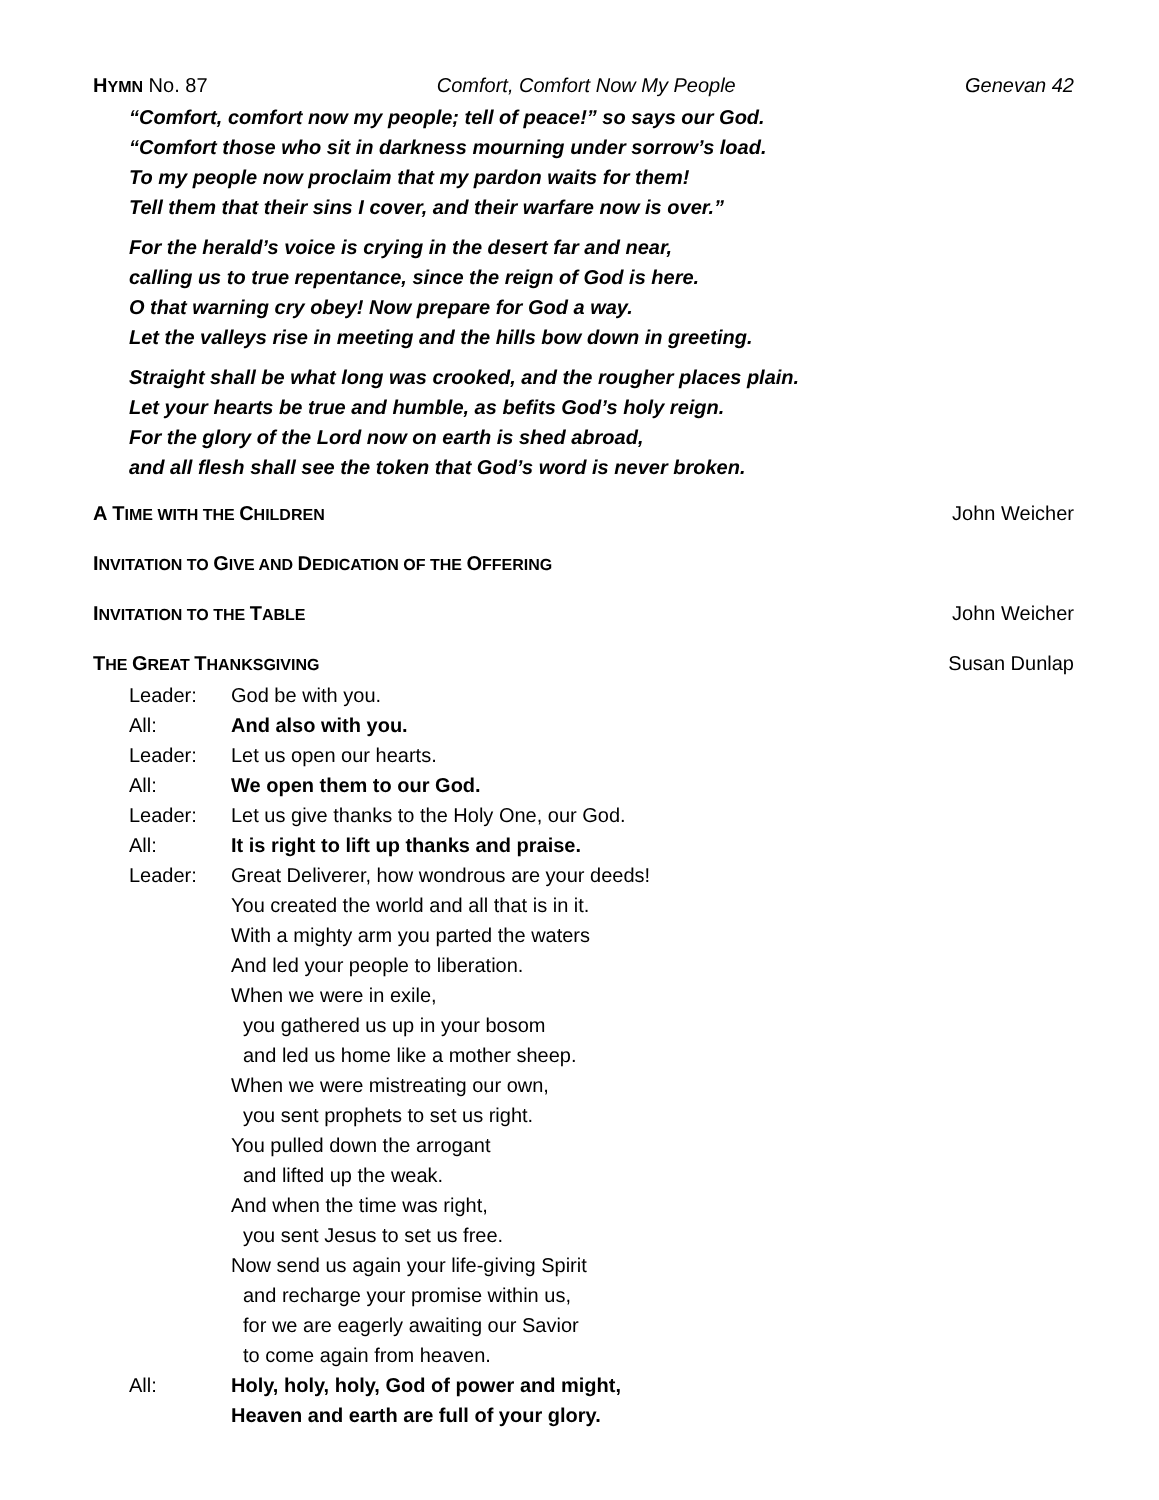HYMN No. 87 Comfort, Comfort Now My People Genevan 42
“Comfort, comfort now my people; tell of peace!” so says our God.
“Comfort those who sit in darkness mourning under sorrow’s load.
To my people now proclaim that my pardon waits for them!
Tell them that their sins I cover, and their warfare now is over.”
For the herald’s voice is crying in the desert far and near,
calling us to true repentance, since the reign of God is here.
O that warning cry obey! Now prepare for God a way.
Let the valleys rise in meeting and the hills bow down in greeting.
Straight shall be what long was crooked, and the rougher places plain.
Let your hearts be true and humble, as befits God’s holy reign.
For the glory of the Lord now on earth is shed abroad,
and all flesh shall see the token that God’s word is never broken.
A TIME WITH THE CHILDREN John Weicher
INVITATION TO GIVE AND DEDICATION OF THE OFFERING
INVITATION TO THE TABLE John Weicher
THE GREAT THANKSGIVING Susan Dunlap
Leader: God be with you.
All: And also with you.
Leader: Let us open our hearts.
All: We open them to our God.
Leader: Let us give thanks to the Holy One, our God.
All: It is right to lift up thanks and praise.
Leader: Great Deliverer, how wondrous are your deeds!
You created the world and all that is in it.
With a mighty arm you parted the waters
And led your people to liberation.
When we were in exile,
you gathered us up in your bosom
and led us home like a mother sheep.
When we were mistreating our own,
you sent prophets to set us right.
You pulled down the arrogant
and lifted up the weak.
And when the time was right,
you sent Jesus to set us free.
Now send us again your life-giving Spirit
and recharge your promise within us,
for we are eagerly awaiting our Savior
to come again from heaven.
All: Holy, holy, holy, God of power and might,
Heaven and earth are full of your glory.